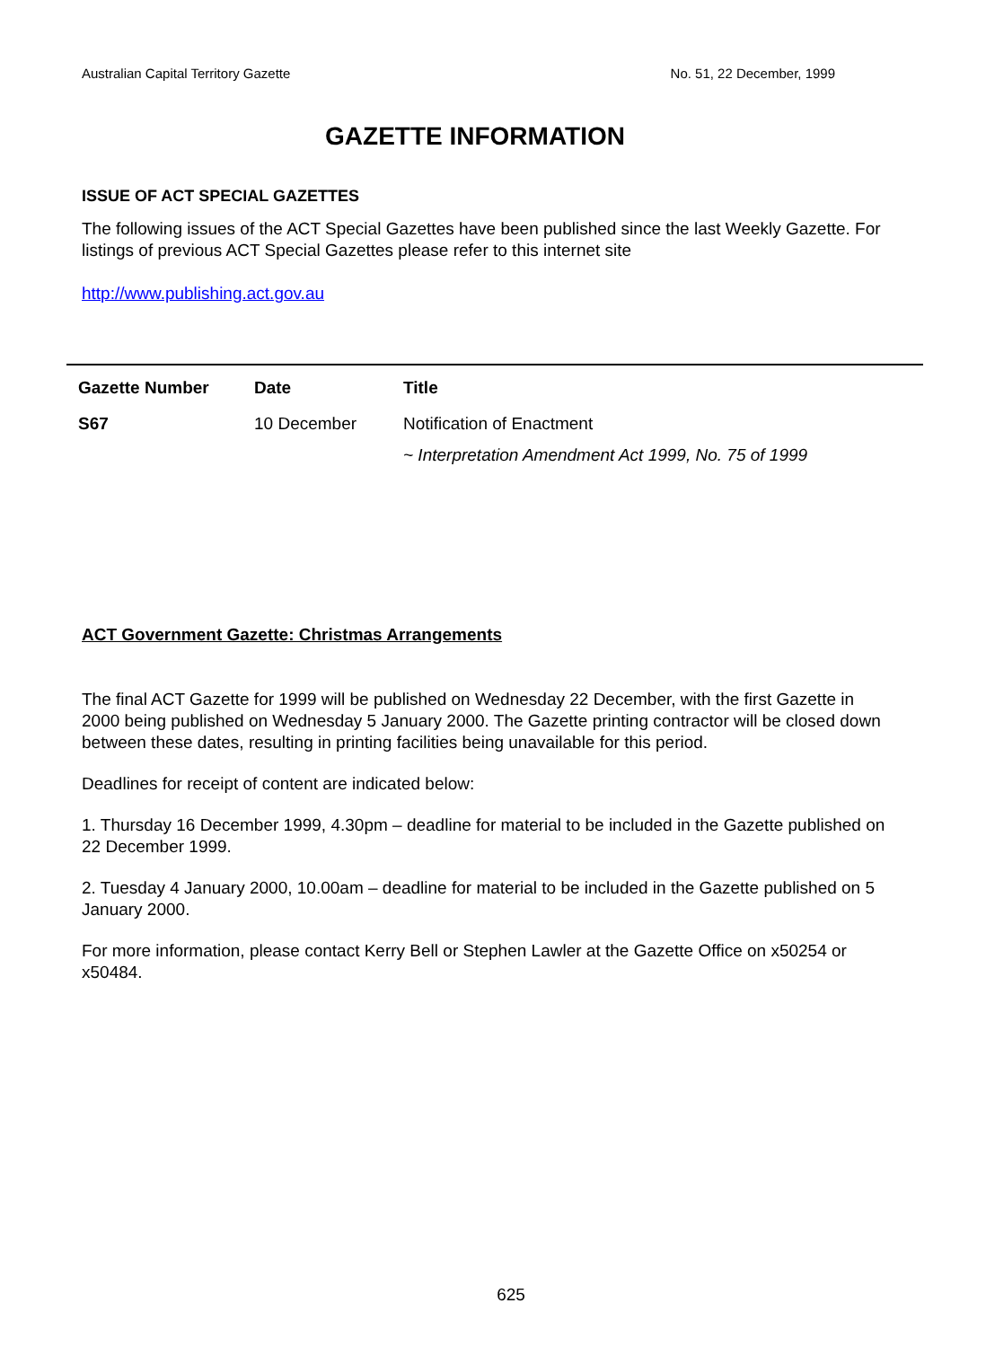Australian Capital Territory Gazette No. 51, 22 December, 1999
GAZETTE INFORMATION
ISSUE OF ACT SPECIAL GAZETTES
The following issues of the ACT Special Gazettes have been published since the last Weekly Gazette. For listings of previous ACT Special Gazettes please refer to this internet site
http://www.publishing.act.gov.au
| Gazette Number | Date | Title |
| --- | --- | --- |
| S67 | 10 December | Notification of Enactment ~ Interpretation Amendment Act 1999, No. 75 of 1999 |
ACT Government Gazette: Christmas Arrangements
The final ACT Gazette for 1999 will be published on Wednesday 22 December, with the first Gazette in 2000 being published on Wednesday 5 January 2000. The Gazette printing contractor will be closed down between these dates, resulting in printing facilities being unavailable for this period.
Deadlines for receipt of content are indicated below:
1. Thursday 16 December 1999, 4.30pm – deadline for material to be included in the Gazette published on 22 December 1999.
2. Tuesday 4 January 2000, 10.00am – deadline for material to be included in the Gazette published on 5 January 2000.
For more information, please contact Kerry Bell or Stephen Lawler at the Gazette Office on x50254 or x50484.
625